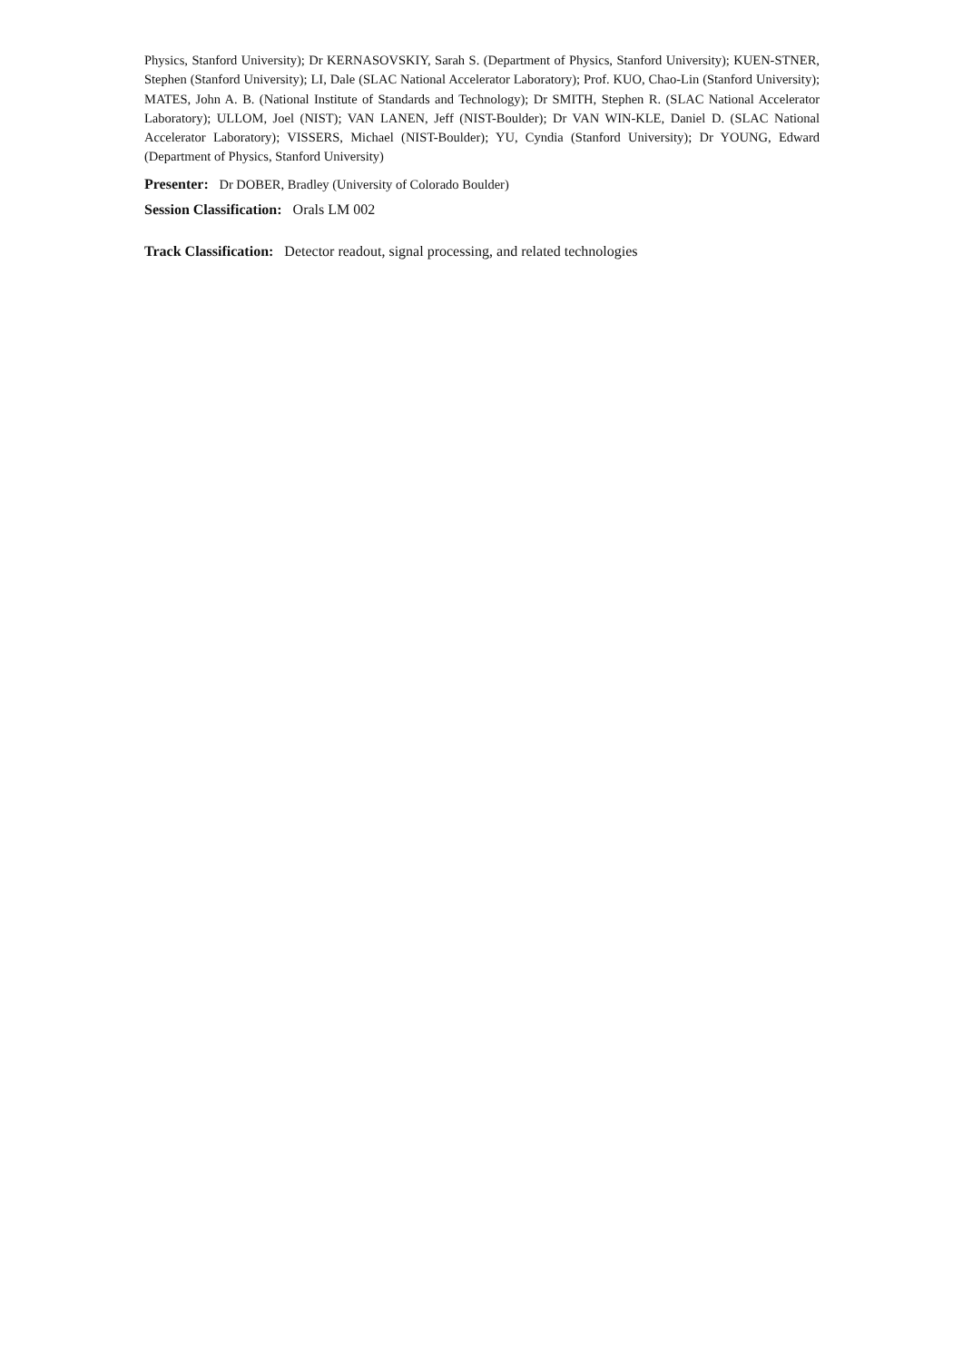Physics, Stanford University); Dr KERNASOVSKIY, Sarah S. (Department of Physics, Stanford University); KUEN-STNER, Stephen (Stanford University); LI, Dale (SLAC National Accelerator Laboratory); Prof. KUO, Chao-Lin (Stanford University); MATES, John A. B. (National Institute of Standards and Technology); Dr SMITH, Stephen R. (SLAC National Accelerator Laboratory); ULLOM, Joel (NIST); VAN LANEN, Jeff (NIST-Boulder); Dr VAN WIN-KLE, Daniel D. (SLAC National Accelerator Laboratory); VISSERS, Michael (NIST-Boulder); YU, Cyndia (Stanford University); Dr YOUNG, Edward (Department of Physics, Stanford University)
Presenter: Dr DOBER, Bradley (University of Colorado Boulder)
Session Classification: Orals LM 002
Track Classification: Detector readout, signal processing, and related technologies